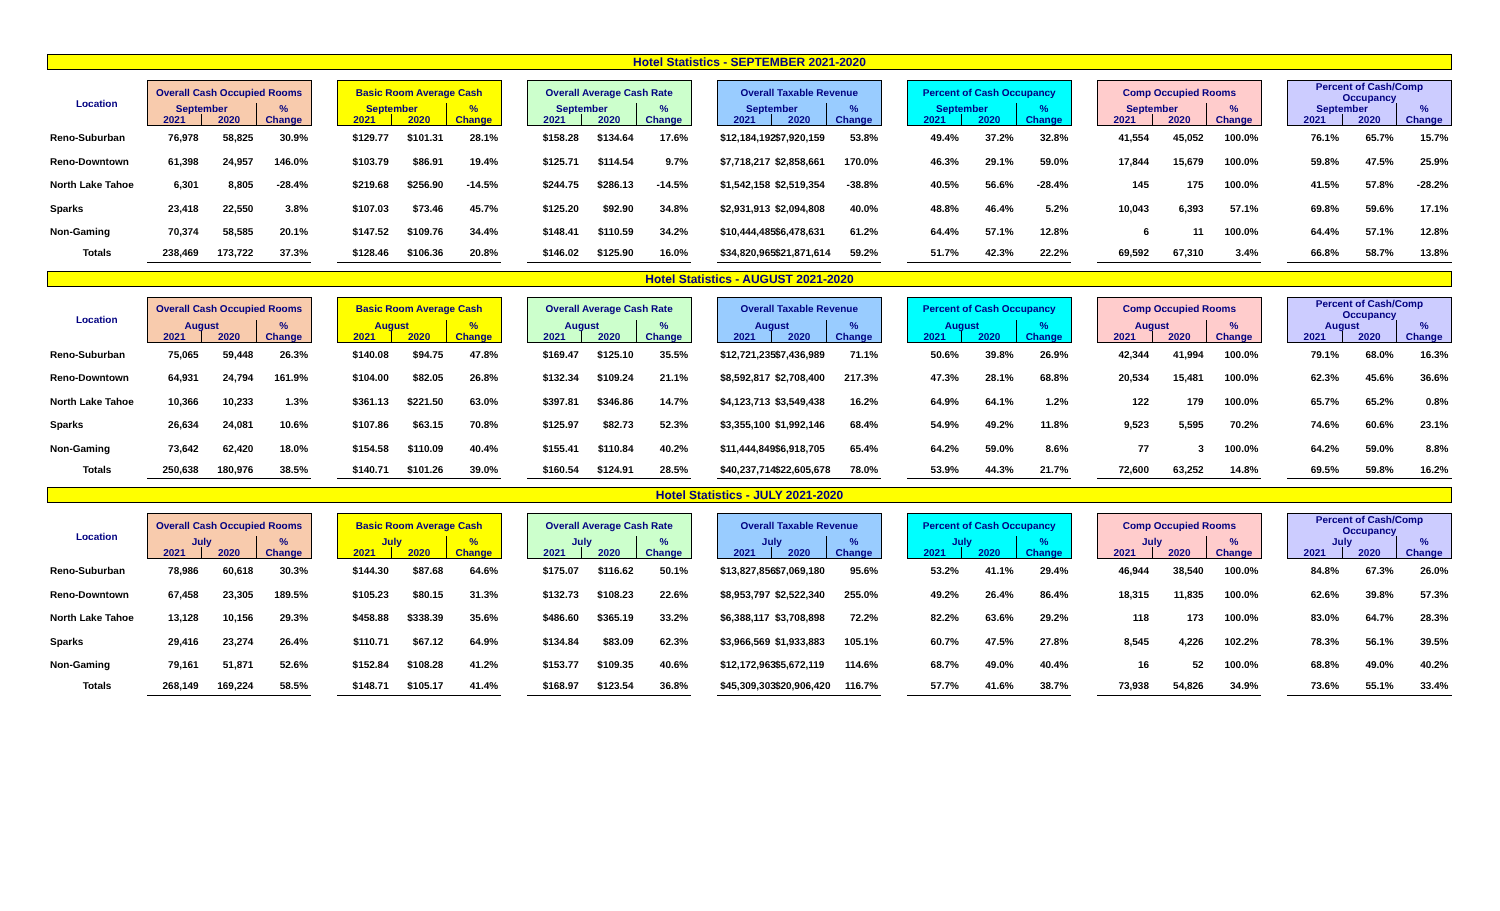Hotel Statistics - SEPTEMBER 2021-2020
| Location | Overall Cash Occupied Rooms | | | | Basic Room Average Cash | | | | Overall Average Cash Rate | | | | Overall Taxable Revenue | | | | Percent of Cash Occupancy | | | | Comp Occupied Rooms | | | | Percent of Cash/Comp Occupancy | | |
| --- | --- | --- | --- | --- | --- | --- | --- | --- | --- | --- | --- | --- | --- | --- | --- | --- | --- | --- | --- | --- | --- | --- | --- | --- | --- | --- | --- |
| | September | | % | | September | | % | | September | | % | | September | | % | | September | | % | | September | | % | | September | | % |
| | 2021 | 2020 | Change | | 2021 | 2020 | Change | | 2021 | 2020 | Change | | 2021 | 2020 | Change | | 2021 | 2020 | Change | | 2021 | 2020 | Change | | 2021 | 2020 | Change |
| Reno-Suburban | 76,978 | 58,825 | 30.9% | | $129.77 | $101.31 | 28.1% | | $158.28 | $134.64 | 17.6% | | $12,184,192 | $7,920,159 | 53.8% | | 49.4% | 37.2% | 32.8% | | 41,554 | 45,052 | 100.0% | | 76.1% | 65.7% | 15.7% |
| Reno-Downtown | 61,398 | 24,957 | 146.0% | | $103.79 | $86.91 | 19.4% | | $125.71 | $114.54 | 9.7% | | $7,718,217 | $2,858,661 | 170.0% | | 46.3% | 29.1% | 59.0% | | 17,844 | 15,679 | 100.0% | | 59.8% | 47.5% | 25.9% |
| North Lake Tahoe | 6,301 | 8,805 | -28.4% | | $219.68 | $256.90 | -14.5% | | $244.75 | $286.13 | -14.5% | | $1,542,158 | $2,519,354 | -38.8% | | 40.5% | 56.6% | -28.4% | | 145 | 175 | 100.0% | | 41.5% | 57.8% | -28.2% |
| Sparks | 23,418 | 22,550 | 3.8% | | $107.03 | $73.46 | 45.7% | | $125.20 | $92.90 | 34.8% | | $2,931,913 | $2,094,808 | 40.0% | | 48.8% | 46.4% | 5.2% | | 10,043 | 6,393 | 57.1% | | 69.8% | 59.6% | 17.1% |
| Non-Gaming | 70,374 | 58,585 | 20.1% | | $147.52 | $109.76 | 34.4% | | $148.41 | $110.59 | 34.2% | | $10,444,485 | $6,478,631 | 61.2% | | 64.4% | 57.1% | 12.8% | | 6 | 11 | 100.0% | | 64.4% | 57.1% | 12.8% |
| Totals | 238,469 | 173,722 | 37.3% | | $128.46 | $106.36 | 20.8% | | $146.02 | $125.90 | 16.0% | | $34,820,965 | $21,871,614 | 59.2% | | 51.7% | 42.3% | 22.2% | | 69,592 | 67,310 | 3.4% | | 66.8% | 58.7% | 13.8% |
Hotel Statistics - AUGUST 2021-2020
| Location | Overall Cash Occupied Rooms | | | | Basic Room Average Cash | | | | Overall Average Cash Rate | | | | Overall Taxable Revenue | | | | Percent of Cash Occupancy | | | | Comp Occupied Rooms | | | | Percent of Cash/Comp Occupancy | | |
| --- | --- | --- | --- | --- | --- | --- | --- | --- | --- | --- | --- | --- | --- | --- | --- | --- | --- | --- | --- | --- | --- | --- | --- | --- | --- | --- | --- |
| | August | | % | | August | | % | | August | | % | | August | | % | | August | | % | | August | | % | | August | | % |
| | 2021 | 2020 | Change | | 2021 | 2020 | Change | | 2021 | 2020 | Change | | 2021 | 2020 | Change | | 2021 | 2020 | Change | | 2021 | 2020 | Change | | 2021 | 2020 | Change |
| Reno-Suburban | 75,065 | 59,448 | 26.3% | | $140.08 | $94.75 | 47.8% | | $169.47 | $125.10 | 35.5% | | $12,721,235 | $7,436,989 | 71.1% | | 50.6% | 39.8% | 26.9% | | 42,344 | 41,994 | 100.0% | | 79.1% | 68.0% | 16.3% |
| Reno-Downtown | 64,931 | 24,794 | 161.9% | | $104.00 | $82.05 | 26.8% | | $132.34 | $109.24 | 21.1% | | $8,592,817 | $2,708,400 | 217.3% | | 47.3% | 28.1% | 68.8% | | 20,534 | 15,481 | 100.0% | | 62.3% | 45.6% | 36.6% |
| North Lake Tahoe | 10,366 | 10,233 | 1.3% | | $361.13 | $221.50 | 63.0% | | $397.81 | $346.86 | 14.7% | | $4,123,713 | $3,549,438 | 16.2% | | 64.9% | 64.1% | 1.2% | | 122 | 179 | 100.0% | | 65.7% | 65.2% | 0.8% |
| Sparks | 26,634 | 24,081 | 10.6% | | $107.86 | $63.15 | 70.8% | | $125.97 | $82.73 | 52.3% | | $3,355,100 | $1,992,146 | 68.4% | | 54.9% | 49.2% | 11.8% | | 9,523 | 5,595 | 70.2% | | 74.6% | 60.6% | 23.1% |
| Non-Gaming | 73,642 | 62,420 | 18.0% | | $154.58 | $110.09 | 40.4% | | $155.41 | $110.84 | 40.2% | | $11,444,849 | $6,918,705 | 65.4% | | 64.2% | 59.0% | 8.6% | | 77 | 3 | 100.0% | | 64.2% | 59.0% | 8.8% |
| Totals | 250,638 | 180,976 | 38.5% | | $140.71 | $101.26 | 39.0% | | $160.54 | $124.91 | 28.5% | | $40,237,714 | $22,605,678 | 78.0% | | 53.9% | 44.3% | 21.7% | | 72,600 | 63,252 | 14.8% | | 69.5% | 59.8% | 16.2% |
Hotel Statistics - JULY 2021-2020
| Location | Overall Cash Occupied Rooms | | | | Basic Room Average Cash | | | | Overall Average Cash Rate | | | | Overall Taxable Revenue | | | | Percent of Cash Occupancy | | | | Comp Occupied Rooms | | | | Percent of Cash/Comp Occupancy | | |
| --- | --- | --- | --- | --- | --- | --- | --- | --- | --- | --- | --- | --- | --- | --- | --- | --- | --- | --- | --- | --- | --- | --- | --- | --- | --- | --- | --- |
| | July | | % | | July | | % | | July | | % | | July | | % | | July | | % | | July | | % | | July | | % |
| | 2021 | 2020 | Change | | 2021 | 2020 | Change | | 2021 | 2020 | Change | | 2021 | 2020 | Change | | 2021 | 2020 | Change | | 2021 | 2020 | Change | | 2021 | 2020 | Change |
| Reno-Suburban | 78,986 | 60,618 | 30.3% | | $144.30 | $87.68 | 64.6% | | $175.07 | $116.62 | 50.1% | | $13,827,856 | $7,069,180 | 95.6% | | 53.2% | 41.1% | 29.4% | | 46,944 | 38,540 | 100.0% | | 84.8% | 67.3% | 26.0% |
| Reno-Downtown | 67,458 | 23,305 | 189.5% | | $105.23 | $80.15 | 31.3% | | $132.73 | $108.23 | 22.6% | | $8,953,797 | $2,522,340 | 255.0% | | 49.2% | 26.4% | 86.4% | | 18,315 | 11,835 | 100.0% | | 62.6% | 39.8% | 57.3% |
| North Lake Tahoe | 13,128 | 10,156 | 29.3% | | $458.88 | $338.39 | 35.6% | | $486.60 | $365.19 | 33.2% | | $6,388,117 | $3,708,898 | 72.2% | | 82.2% | 63.6% | 29.2% | | 118 | 173 | 100.0% | | 83.0% | 64.7% | 28.3% |
| Sparks | 29,416 | 23,274 | 26.4% | | $110.71 | $67.12 | 64.9% | | $134.84 | $83.09 | 62.3% | | $3,966,569 | $1,933,883 | 105.1% | | 60.7% | 47.5% | 27.8% | | 8,545 | 4,226 | 102.2% | | 78.3% | 56.1% | 39.5% |
| Non-Gaming | 79,161 | 51,871 | 52.6% | | $152.84 | $108.28 | 41.2% | | $153.77 | $109.35 | 40.6% | | $12,172,963 | $5,672,119 | 114.6% | | 68.7% | 49.0% | 40.4% | | 16 | 52 | 100.0% | | 68.8% | 49.0% | 40.2% |
| Totals | 268,149 | 169,224 | 58.5% | | $148.71 | $105.17 | 41.4% | | $168.97 | $123.54 | 36.8% | | $45,309,303 | $20,906,420 | 116.7% | | 57.7% | 41.6% | 38.7% | | 73,938 | 54,826 | 34.9% | | 73.6% | 55.1% | 33.4% |